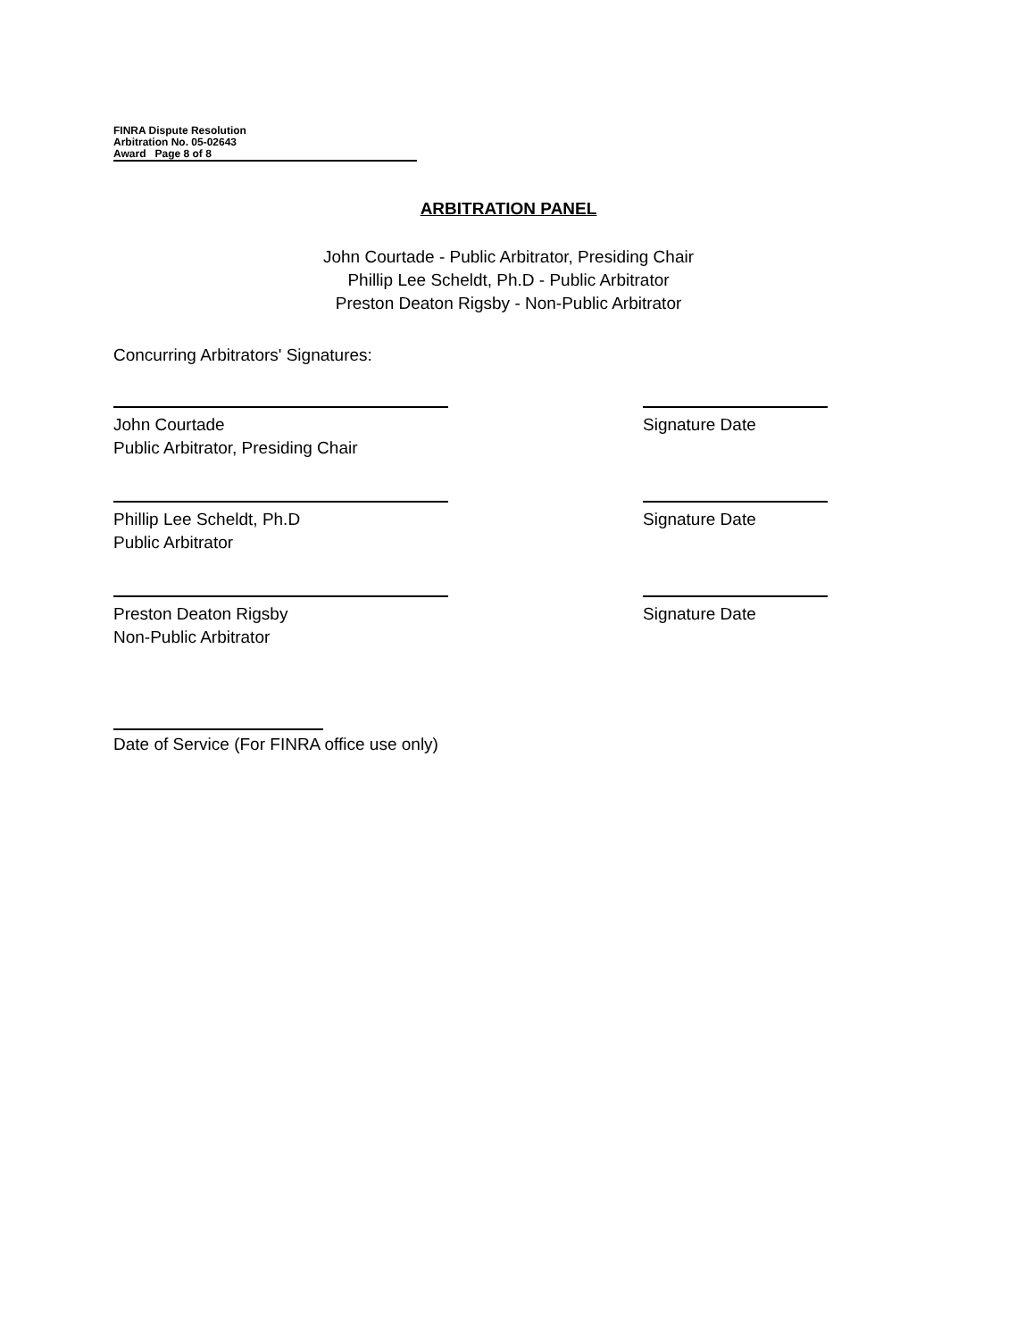FINRA Dispute Resolution
Arbitration No. 05-02643
Award Page 8 of 8
ARBITRATION PANEL
John Courtade - Public Arbitrator, Presiding Chair
Phillip Lee Scheldt, Ph.D - Public Arbitrator
Preston Deaton Rigsby - Non-Public Arbitrator
Concurring Arbitrators' Signatures:
John Courtade
Public Arbitrator, Presiding Chair
Signature Date
Phillip Lee Scheldt, Ph.D
Public Arbitrator
Signature Date
Preston Deaton Rigsby
Non-Public Arbitrator
Signature Date
Date of Service (For FINRA office use only)